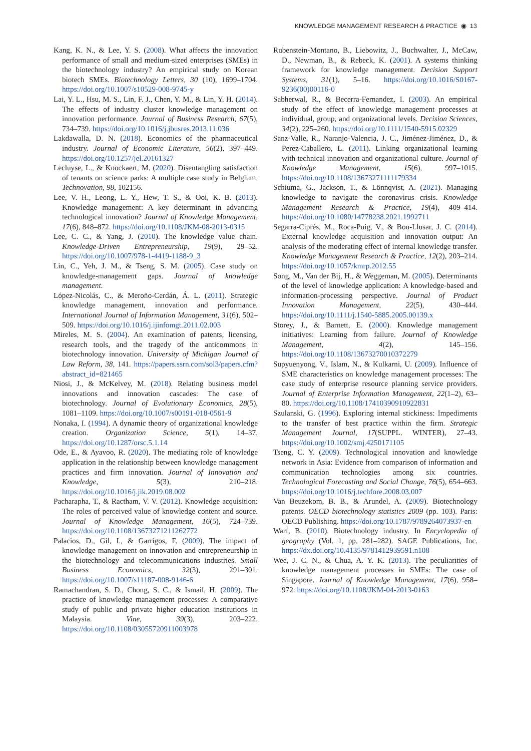KNOWLEDGE MANAGEMENT RESEARCH & PRACTICE ◉ 13
Kang, K. N., & Lee, Y. S. (2008). What affects the innovation performance of small and medium-sized enterprises (SMEs) in the biotechnology industry? An empirical study on Korean biotech SMEs. Biotechnology Letters, 30 (10), 1699–1704. https://doi.org/10.1007/s10529-008-9745-y
Lai, Y. L., Hsu, M. S., Lin, F. J., Chen, Y. M., & Lin, Y. H. (2014). The effects of industry cluster knowledge management on innovation performance. Journal of Business Research, 67(5), 734–739. https://doi.org/10.1016/j.jbusres.2013.11.036
Lakdawalla, D. N. (2018). Economics of the pharmaceutical industry. Journal of Economic Literature, 56(2), 397–449. https://doi.org/10.1257/jel.20161327
Lecluyse, L., & Knockaert, M. (2020). Disentangling satisfaction of tenants on science parks: A multiple case study in Belgium. Technovation, 98, 102156.
Lee, V. H., Leong, L. Y., Hew, T. S., & Ooi, K. B. (2013). Knowledge management: A key determinant in advancing technological innovation? Journal of Knowledge Management, 17(6), 848–872. https://doi.org/10.1108/JKM-08-2013-0315
Lee, C. C., & Yang, J. (2010). The knowledge value chain. Knowledge-Driven Entrepreneurship, 19(9), 29–52. https://doi.org/10.1007/978-1-4419-1188-9_3
Lin, C., Yeh, J. M., & Tseng, S. M. (2005). Case study on knowledge-management gaps. Journal of knowledge management.
López-Nicolás, C., & Meroño-Cerdán, Á. L. (2011). Strategic knowledge management, innovation and performance. International Journal of Information Management, 31(6), 502–509. https://doi.org/10.1016/j.ijinfomgt.2011.02.003
Mireles, M. S. (2004). An examination of patents, licensing, research tools, and the tragedy of the anticommons in biotechnology innovation. University of Michigan Journal of Law Reform, 38, 141. https://papers.ssrn.com/sol3/papers.cfm?abstract_id=821465
Niosi, J., & McKelvey, M. (2018). Relating business model innovations and innovation cascades: The case of biotechnology. Journal of Evolutionary Economics, 28(5), 1081–1109. https://doi.org/10.1007/s00191-018-0561-9
Nonaka, I. (1994). A dynamic theory of organizational knowledge creation. Organization Science, 5(1), 14–37. https://doi.org/10.1287/orsc.5.1.14
Ode, E., & Ayavoo, R. (2020). The mediating role of knowledge application in the relationship between knowledge management practices and firm innovation. Journal of Innovation and Knowledge, 5(3), 210–218. https://doi.org/10.1016/j.jik.2019.08.002
Pacharapha, T., & Ractham, V. V. (2012). Knowledge acquisition: The roles of perceived value of knowledge content and source. Journal of Knowledge Management, 16(5), 724–739. https://doi.org/10.1108/13673271211262772
Palacios, D., Gil, I., & Garrigos, F. (2009). The impact of knowledge management on innovation and entrepreneurship in the biotechnology and telecommunications industries. Small Business Economics, 32(3), 291–301. https://doi.org/10.1007/s11187-008-9146-6
Ramachandran, S. D., Chong, S. C., & Ismail, H. (2009). The practice of knowledge management processes: A comparative study of public and private higher education institutions in Malaysia. Vine, 39(3), 203–222. https://doi.org/10.1108/03055720911003978
Rubenstein-Montano, B., Liebowitz, J., Buchwalter, J., McCaw, D., Newman, B., & Rebeck, K. (2001). A systems thinking framework for knowledge management. Decision Support Systems, 31(1), 5–16. https://doi.org/10.1016/S0167-9236(00)00116-0
Sabherwal, R., & Becerra-Fernandez, I. (2003). An empirical study of the effect of knowledge management processes at individual, group, and organizational levels. Decision Sciences, 34(2), 225–260. https://doi.org/10.1111/1540-5915.02329
Sanz-Valle, R., Naranjo-Valencia, J. C., Jiménez-Jiménez, D., & Perez-Caballero, L. (2011). Linking organizational learning with technical innovation and organizational culture. Journal of Knowledge Management, 15(6), 997–1015. https://doi.org/10.1108/13673271111179334
Schiuma, G., Jackson, T., & Lönnqvist, A. (2021). Managing knowledge to navigate the coronavirus crisis. Knowledge Management Research & Practice, 19(4), 409–414. https://doi.org/10.1080/14778238.2021.1992711
Segarra-Ciprés, M., Roca-Puig, V., & Bou-Llusar, J. C. (2014). External knowledge acquisition and innovation output: An analysis of the moderating effect of internal knowledge transfer. Knowledge Management Research & Practice, 12(2), 203–214. https://doi.org/10.1057/kmrp.2012.55
Song, M., Van der Bij, H., & Weggeman, M. (2005). Determinants of the level of knowledge application: A knowledge-based and information-processing perspective. Journal of Product Innovation Management, 22(5), 430–444. https://doi.org/10.1111/j.1540-5885.2005.00139.x
Storey, J., & Barnett, E. (2000). Knowledge management initiatives: Learning from failure. Journal of Knowledge Management, 4(2), 145–156. https://doi.org/10.1108/13673270010372279
Supyuenyong, V., Islam, N., & Kulkarni, U. (2009). Influence of SME characteristics on knowledge management processes: The case study of enterprise resource planning service providers. Journal of Enterprise Information Management, 22(1–2), 63–80. https://doi.org/10.1108/17410390910922831
Szulanski, G. (1996). Exploring internal stickiness: Impediments to the transfer of best practice within the firm. Strategic Management Journal, 17(SUPPL. WINTER), 27–43. https://doi.org/10.1002/smj.4250171105
Tseng, C. Y. (2009). Technological innovation and knowledge network in Asia: Evidence from comparison of information and communication technologies among six countries. Technological Forecasting and Social Change, 76(5), 654–663. https://doi.org/10.1016/j.techfore.2008.03.007
Van Beuzekom, B. B., & Arundel, A. (2009). Biotechnology patents. OECD biotechnology statistics 2009 (pp. 103). Paris: OECD Publishing. https://doi.org/10.1787/9789264073937-en
Warf, B. (2010). Biotechnology industry. In Encyclopedia of geography (Vol. 1, pp. 281–282). SAGE Publications, Inc. https://dx.doi.org/10.4135/9781412939591.n108
Wee, J. C. N., & Chua, A. Y. K. (2013). The peculiarities of knowledge management processes in SMEs: The case of Singapore. Journal of Knowledge Management, 17(6), 958–972. https://doi.org/10.1108/JKM-04-2013-0163